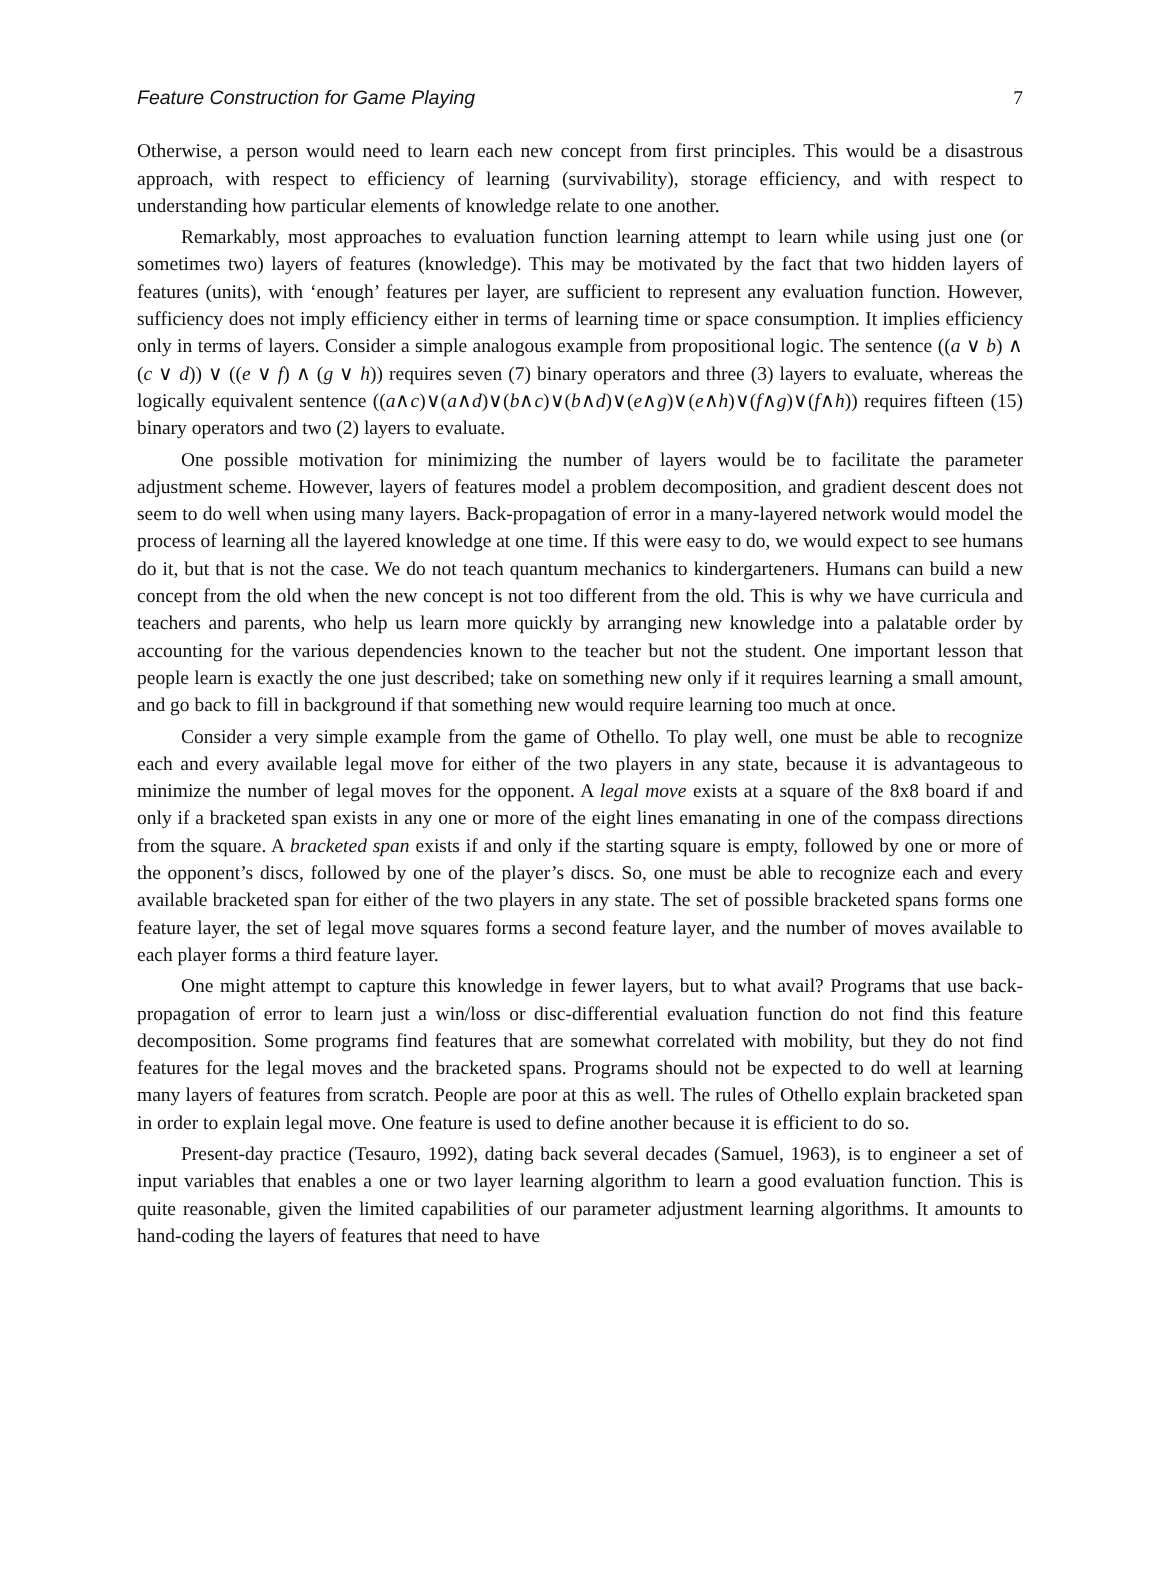Feature Construction for Game Playing 7
Otherwise, a person would need to learn each new concept from first principles. This would be a disastrous approach, with respect to efficiency of learning (survivability), storage efficiency, and with respect to understanding how particular elements of knowledge relate to one another.
Remarkably, most approaches to evaluation function learning attempt to learn while using just one (or sometimes two) layers of features (knowledge). This may be motivated by the fact that two hidden layers of features (units), with ‘enough’ features per layer, are sufficient to represent any evaluation function. However, sufficiency does not imply efficiency either in terms of learning time or space consumption. It implies efficiency only in terms of layers. Consider a simple analogous example from propositional logic. The sentence ((a ∨ b) ∧ (c ∨ d)) ∨ ((e ∨ f) ∧ (g ∨ h)) requires seven (7) binary operators and three (3) layers to evaluate, whereas the logically equivalent sentence ((a∧c)∨(a∧d)∨(b∧c)∨(b∧d)∨(e∧g)∨(e∧h)∨(f∧g)∨(f∧h)) requires fifteen (15) binary operators and two (2) layers to evaluate.
One possible motivation for minimizing the number of layers would be to facilitate the parameter adjustment scheme. However, layers of features model a problem decomposition, and gradient descent does not seem to do well when using many layers. Back-propagation of error in a many-layered network would model the process of learning all the layered knowledge at one time. If this were easy to do, we would expect to see humans do it, but that is not the case. We do not teach quantum mechanics to kindergarteners. Humans can build a new concept from the old when the new concept is not too different from the old. This is why we have curricula and teachers and parents, who help us learn more quickly by arranging new knowledge into a palatable order by accounting for the various dependencies known to the teacher but not the student. One important lesson that people learn is exactly the one just described; take on something new only if it requires learning a small amount, and go back to fill in background if that something new would require learning too much at once.
Consider a very simple example from the game of Othello. To play well, one must be able to recognize each and every available legal move for either of the two players in any state, because it is advantageous to minimize the number of legal moves for the opponent. A legal move exists at a square of the 8x8 board if and only if a bracketed span exists in any one or more of the eight lines emanating in one of the compass directions from the square. A bracketed span exists if and only if the starting square is empty, followed by one or more of the opponent’s discs, followed by one of the player’s discs. So, one must be able to recognize each and every available bracketed span for either of the two players in any state. The set of possible bracketed spans forms one feature layer, the set of legal move squares forms a second feature layer, and the number of moves available to each player forms a third feature layer.
One might attempt to capture this knowledge in fewer layers, but to what avail? Programs that use back-propagation of error to learn just a win/loss or disc-differential evaluation function do not find this feature decomposition. Some programs find features that are somewhat correlated with mobility, but they do not find features for the legal moves and the bracketed spans. Programs should not be expected to do well at learning many layers of features from scratch. People are poor at this as well. The rules of Othello explain bracketed span in order to explain legal move. One feature is used to define another because it is efficient to do so.
Present-day practice (Tesauro, 1992), dating back several decades (Samuel, 1963), is to engineer a set of input variables that enables a one or two layer learning algorithm to learn a good evaluation function. This is quite reasonable, given the limited capabilities of our parameter adjustment learning algorithms. It amounts to hand-coding the layers of features that need to have